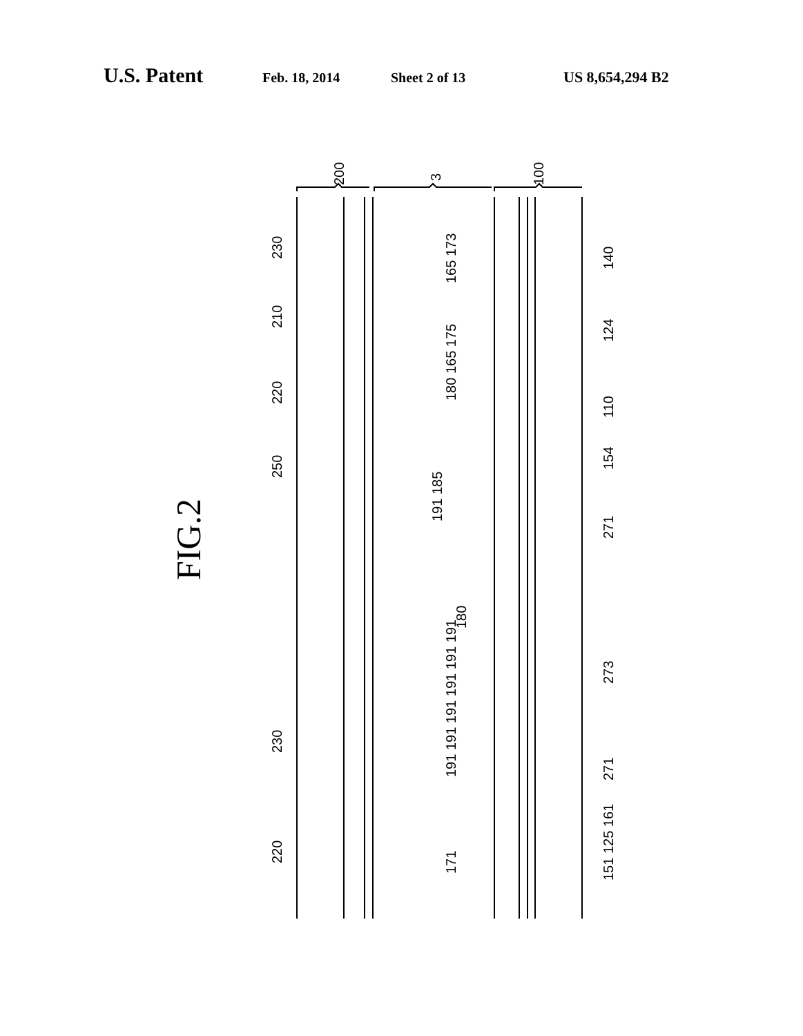U.S. Patent Feb. 18, 2014 Sheet 2 of 13 US 8,654,294 B2
200
3
100
FIG.2
230
210
220
250
230
220
165 173
180 165 175
191 185
180
191 191 191 191 191 191
171
140
124
110
154
271
273
271
151 125 161